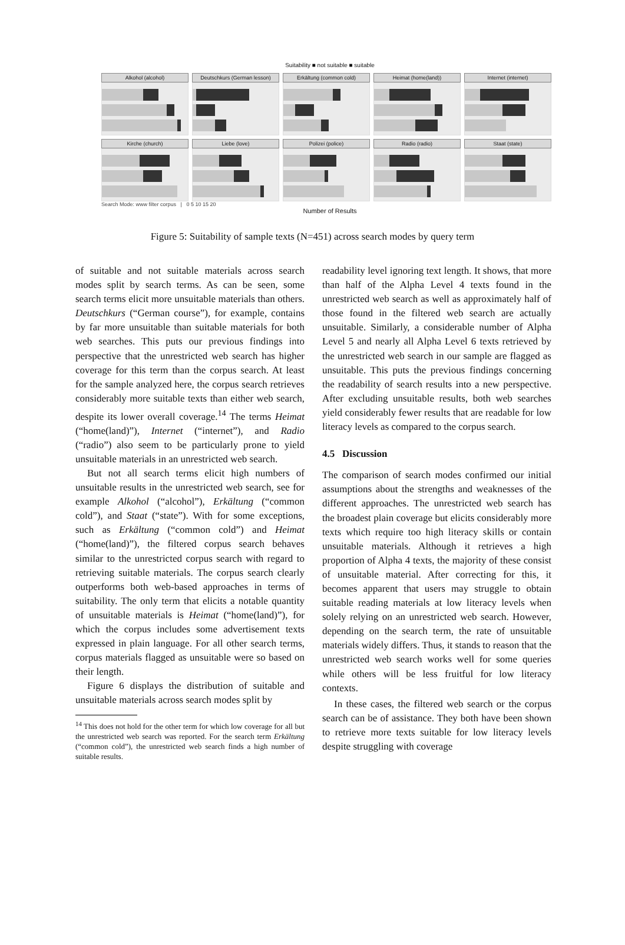Suitability ■ not suitable ■ suitable
Alkohol (alcohol)
Deutschkurs (German lesson)
Erkältung (common cold)
Heimat (home(land))
Internet (internet)
Kirche (church)
Liebe (love)
Polizei (police)
Radio (radio)
Staat (state)
Search Mode: www filter corpus | 0 5 10 15 20
Number of Results
Figure 5: Suitability of sample texts (N=451) across search modes by query term
of suitable and not suitable materials across search modes split by search terms. As can be seen, some search terms elicit more unsuitable materials than others. Deutschkurs (“German course”), for example, contains by far more unsuitable than suitable materials for both web searches. This puts our previous findings into perspective that the unrestricted web search has higher coverage for this term than the corpus search. At least for the sample analyzed here, the corpus search retrieves considerably more suitable texts than either web search, despite its lower overall coverage.<sup>14</sup> The terms Heimat (“home(land)”), Internet (“internet”), and Radio (“radio”) also seem to be particularly prone to yield unsuitable materials in an unrestricted web search.
But not all search terms elicit high numbers of unsuitable results in the unrestricted web search, see for example Alkohol (“alcohol”), Erkältung (“common cold”), and Staat (“state”). With for some exceptions, such as Erkältung (“common cold”) and Heimat (“home(land)”), the filtered corpus search behaves similar to the unrestricted corpus search with regard to retrieving suitable materials. The corpus search clearly outperforms both web-based approaches in terms of suitability. The only term that elicits a notable quantity of unsuitable materials is Heimat (“home(land)”), for which the corpus includes some advertisement texts expressed in plain language. For all other search terms, corpus materials flagged as unsuitable were so based on their length.
Figure 6 displays the distribution of suitable and unsuitable materials across search modes split by
<sup>14</sup> This does not hold for the other term for which low coverage for all but the unrestricted web search was reported. For the search term Erkältung (“common cold”), the unrestricted web search finds a high number of suitable results.
readability level ignoring text length. It shows, that more than half of the Alpha Level 4 texts found in the unrestricted web search as well as approximately half of those found in the filtered web search are actually unsuitable. Similarly, a considerable number of Alpha Level 5 and nearly all Alpha Level 6 texts retrieved by the unrestricted web search in our sample are flagged as unsuitable. This puts the previous findings concerning the readability of search results into a new perspective. After excluding unsuitable results, both web searches yield considerably fewer results that are readable for low literacy levels as compared to the corpus search.
4.5 Discussion
The comparison of search modes confirmed our initial assumptions about the strengths and weaknesses of the different approaches. The unrestricted web search has the broadest plain coverage but elicits considerably more texts which require too high literacy skills or contain unsuitable materials. Although it retrieves a high proportion of Alpha 4 texts, the majority of these consist of unsuitable material. After correcting for this, it becomes apparent that users may struggle to obtain suitable reading materials at low literacy levels when solely relying on an unrestricted web search. However, depending on the search term, the rate of unsuitable materials widely differs. Thus, it stands to reason that the unrestricted web search works well for some queries while others will be less fruitful for low literacy contexts.
In these cases, the filtered web search or the corpus search can be of assistance. They both have been shown to retrieve more texts suitable for low literacy levels despite struggling with coverage